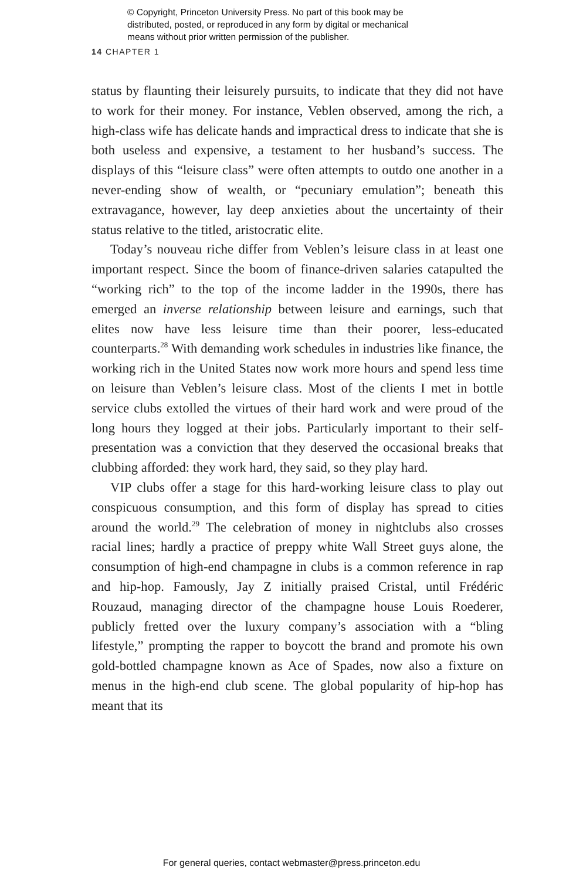© Copyright, Princeton University Press. No part of this book may be
distributed, posted, or reproduced in any form by digital or mechanical
means without prior written permission of the publisher.
14 CHAPTER 1
status by flaunting their leisurely pursuits, to indicate that they did not have to work for their money. For instance, Veblen observed, among the rich, a high-class wife has delicate hands and impractical dress to indicate that she is both useless and expensive, a testament to her husband’s success. The displays of this “leisure class” were often attempts to outdo one another in a never-ending show of wealth, or “pecuniary emulation”; beneath this extravagance, however, lay deep anxieties about the uncertainty of their status relative to the titled, aristocratic elite.
Today’s nouveau riche differ from Veblen’s leisure class in at least one important respect. Since the boom of finance-driven salaries catapulted the “working rich” to the top of the income ladder in the 1990s, there has emerged an inverse relationship between leisure and earnings, such that elites now have less leisure time than their poorer, less-educated counterparts.<sup>28</sup> With demanding work schedules in industries like finance, the working rich in the United States now work more hours and spend less time on leisure than Veblen’s leisure class. Most of the clients I met in bottle service clubs extolled the virtues of their hard work and were proud of the long hours they logged at their jobs. Particularly important to their self-presentation was a conviction that they deserved the occasional breaks that clubbing afforded: they work hard, they said, so they play hard.
VIP clubs offer a stage for this hard-working leisure class to play out conspicuous consumption, and this form of display has spread to cities around the world.<sup>29</sup> The celebration of money in nightclubs also crosses racial lines; hardly a practice of preppy white Wall Street guys alone, the consumption of high-end champagne in clubs is a common reference in rap and hip-hop. Famously, Jay Z initially praised Cristal, until Frédéric Rouzaud, managing director of the champagne house Louis Roederer, publicly fretted over the luxury company’s association with a “bling lifestyle,” prompting the rapper to boycott the brand and promote his own gold-bottled champagne known as Ace of Spades, now also a fixture on menus in the high-end club scene. The global popularity of hip-hop has meant that its
For general queries, contact webmaster@press.princeton.edu